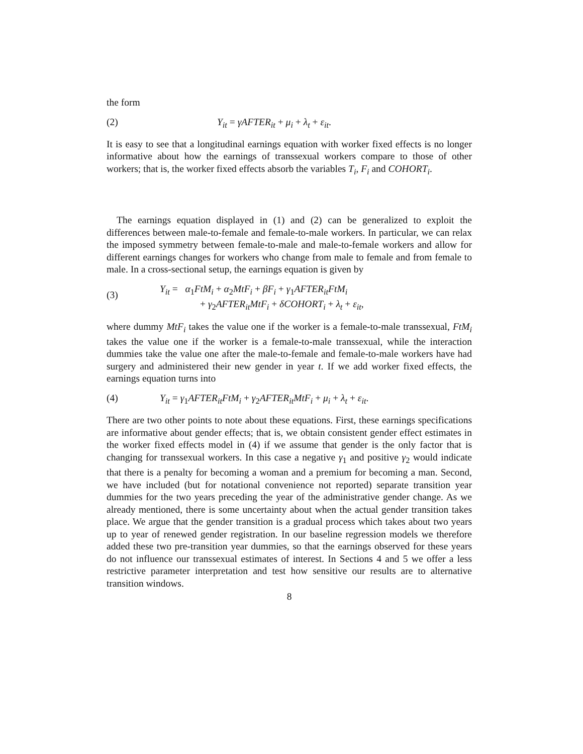the form
(2) Y<sub>it</sub> = γAFTER<sub>it</sub> + μ<sub>i</sub> + λ<sub>t</sub> + ε<sub>it</sub>.
It is easy to see that a longitudinal earnings equation with worker fixed effects is no longer informative about how the earnings of transsexual workers compare to those of other workers; that is, the worker fixed effects absorb the variables T<sub>i</sub>, F<sub>i</sub> and COHORT<sub>i</sub>.
The earnings equation displayed in (1) and (2) can be generalized to exploit the differences between male-to-female and female-to-male workers. In particular, we can relax the imposed symmetry between female-to-male and male-to-female workers and allow for different earnings changes for workers who change from male to female and from female to male. In a cross-sectional setup, the earnings equation is given by
(3)
Y<sub>it</sub> = α<sub>1</sub>FtM<sub>i</sub> + α<sub>2</sub>MtF<sub>i</sub> + βF<sub>i</sub> + γ<sub>1</sub>AFTER<sub>it</sub>FtM<sub>i</sub>
+ γ<sub>2</sub>AFTER<sub>it</sub>MtF<sub>i</sub> + δCOHORT<sub>i</sub> + λ<sub>t</sub> + ε<sub>it</sub>,
where dummy MtF<sub>i</sub> takes the value one if the worker is a female-to-male transsexual, FtM<sub>i</sub> takes the value one if the worker is a female-to-male transsexual, while the interaction dummies take the value one after the male-to-female and female-to-male workers have had surgery and administered their new gender in year t. If we add worker fixed effects, the earnings equation turns into
(4) Y<sub>it</sub> = γ<sub>1</sub>AFTER<sub>it</sub>FtM<sub>i</sub> + γ<sub>2</sub>AFTER<sub>it</sub>MtF<sub>i</sub> + μ<sub>i</sub> + λ<sub>t</sub> + ε<sub>it</sub>.
There are two other points to note about these equations. First, these earnings specifications are informative about gender effects; that is, we obtain consistent gender effect estimates in the worker fixed effects model in (4) if we assume that gender is the only factor that is changing for transsexual workers. In this case a negative γ<sub>1</sub> and positive γ<sub>2</sub> would indicate that there is a penalty for becoming a woman and a premium for becoming a man. Second, we have included (but for notational convenience not reported) separate transition year dummies for the two years preceding the year of the administrative gender change. As we already mentioned, there is some uncertainty about when the actual gender transition takes place. We argue that the gender transition is a gradual process which takes about two years up to year of renewed gender registration. In our baseline regression models we therefore added these two pre-transition year dummies, so that the earnings observed for these years do not influence our transsexual estimates of interest. In Sections 4 and 5 we offer a less restrictive parameter interpretation and test how sensitive our results are to alternative transition windows.
8